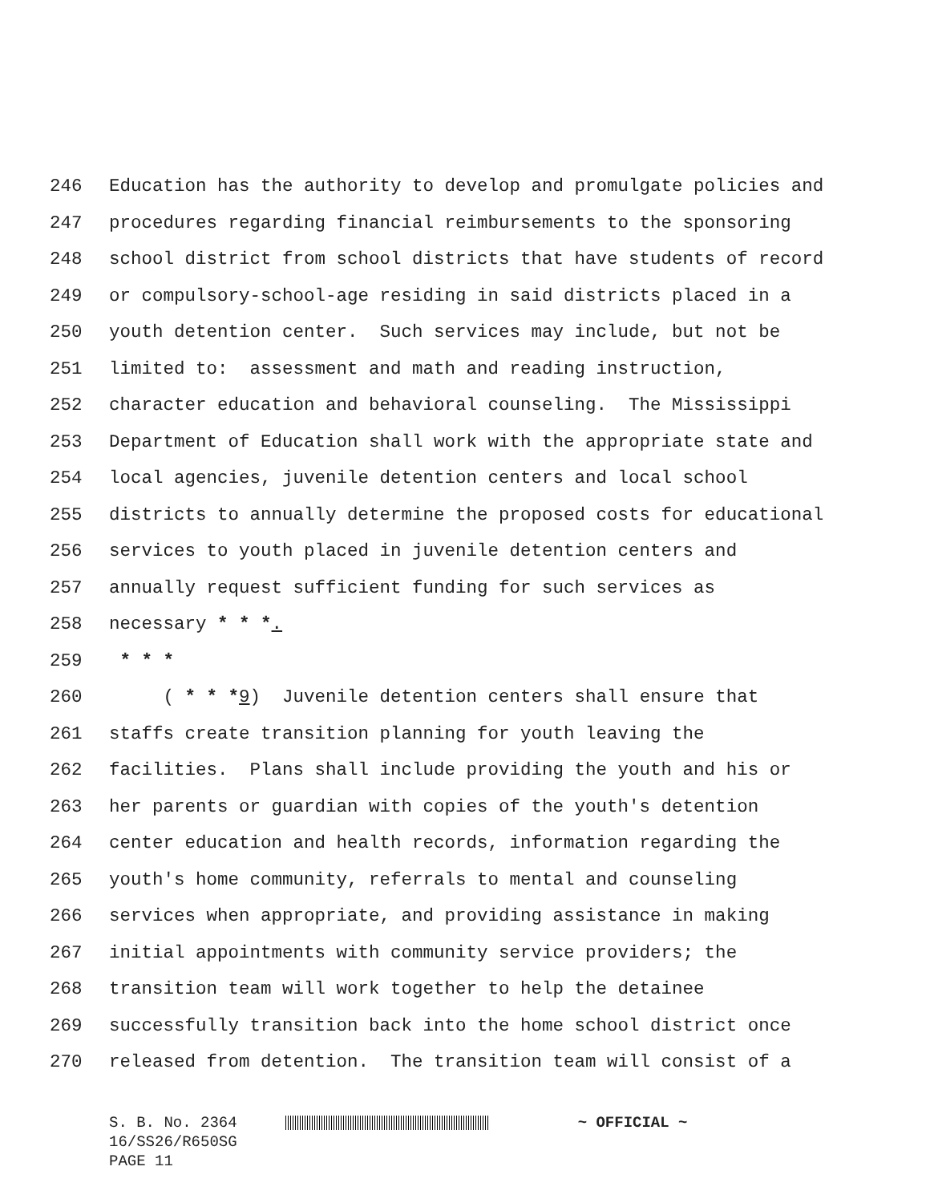246 Education has the authority to develop and promulgate policies and
247 procedures regarding financial reimbursements to the sponsoring
248 school district from school districts that have students of record
249 or compulsory-school-age residing in said districts placed in a
250 youth detention center. Such services may include, but not be
251 limited to: assessment and math and reading instruction,
252 character education and behavioral counseling. The Mississippi
253 Department of Education shall work with the appropriate state and
254 local agencies, juvenile detention centers and local school
255 districts to annually determine the proposed costs for educational
256 services to youth placed in juvenile detention centers and
257 annually request sufficient funding for such services as
258 necessary * * *.
259 * * *
260 ( * * *9) Juvenile detention centers shall ensure that
261 staffs create transition planning for youth leaving the
262 facilities. Plans shall include providing the youth and his or
263 her parents or guardian with copies of the youth's detention
264 center education and health records, information regarding the
265 youth's home community, referrals to mental and counseling
266 services when appropriate, and providing assistance in making
267 initial appointments with community service providers; the
268 transition team will work together to help the detainee
269 successfully transition back into the home school district once
270 released from detention. The transition team will consist of a
S. B. No. 2364 ~ OFFICIAL ~
16/SS26/R650SG
PAGE 11